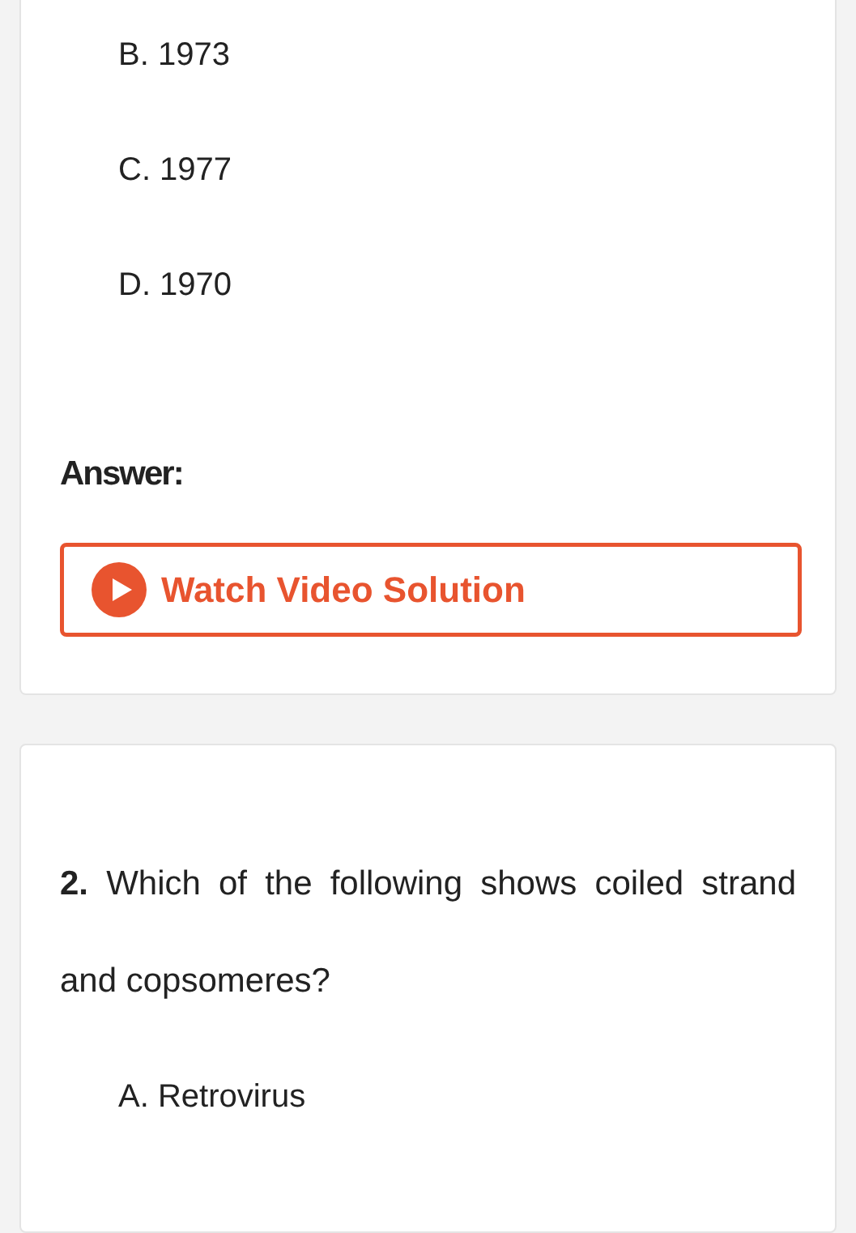B. 1973
C. 1977
D. 1970
Answer:
Watch Video Solution
2. Which of the following shows coiled strand and copsomeres?
A. Retrovirus